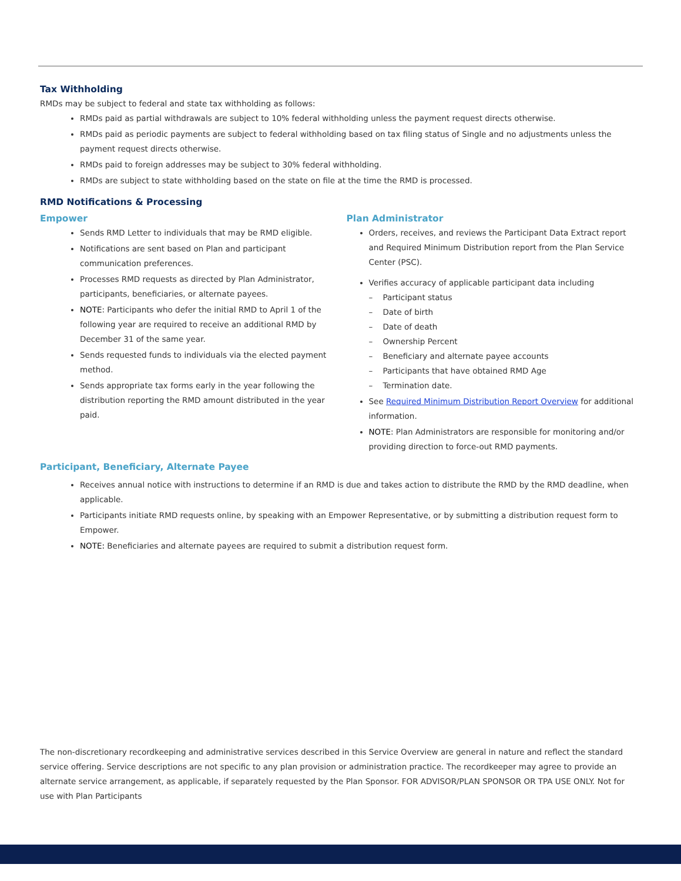Tax Withholding
RMDs may be subject to federal and state tax withholding as follows:
RMDs paid as partial withdrawals are subject to 10% federal withholding unless the payment request directs otherwise.
RMDs paid as periodic payments are subject to federal withholding based on tax filing status of Single and no adjustments unless the payment request directs otherwise.
RMDs paid to foreign addresses may be subject to 30% federal withholding.
RMDs are subject to state withholding based on the state on file at the time the RMD is processed.
RMD Notifications & Processing
Empower
Sends RMD Letter to individuals that may be RMD eligible.
Notifications are sent based on Plan and participant communication preferences.
Processes RMD requests as directed by Plan Administrator, participants, beneficiaries, or alternate payees.
NOTE: Participants who defer the initial RMD to April 1 of the following year are required to receive an additional RMD by December 31 of the same year.
Sends requested funds to individuals via the elected payment method.
Sends appropriate tax forms early in the year following the distribution reporting the RMD amount distributed in the year paid.
Plan Administrator
Orders, receives, and reviews the Participant Data Extract report and Required Minimum Distribution report from the Plan Service Center (PSC).
Verifies accuracy of applicable participant data including
– Participant status
– Date of birth
– Date of death
– Ownership Percent
– Beneficiary and alternate payee accounts
– Participants that have obtained RMD Age
– Termination date.
See Required Minimum Distribution Report Overview for additional information.
NOTE: Plan Administrators are responsible for monitoring and/or providing direction to force-out RMD payments.
Participant, Beneficiary, Alternate Payee
Receives annual notice with instructions to determine if an RMD is due and takes action to distribute the RMD by the RMD deadline, when applicable.
Participants initiate RMD requests online, by speaking with an Empower Representative, or by submitting a distribution request form to Empower.
NOTE: Beneficiaries and alternate payees are required to submit a distribution request form.
The non-discretionary recordkeeping and administrative services described in this Service Overview are general in nature and reflect the standard service offering. Service descriptions are not specific to any plan provision or administration practice. The recordkeeper may agree to provide an alternate service arrangement, as applicable, if separately requested by the Plan Sponsor. FOR ADVISOR/PLAN SPONSOR OR TPA USE ONLY. Not for use with Plan Participants